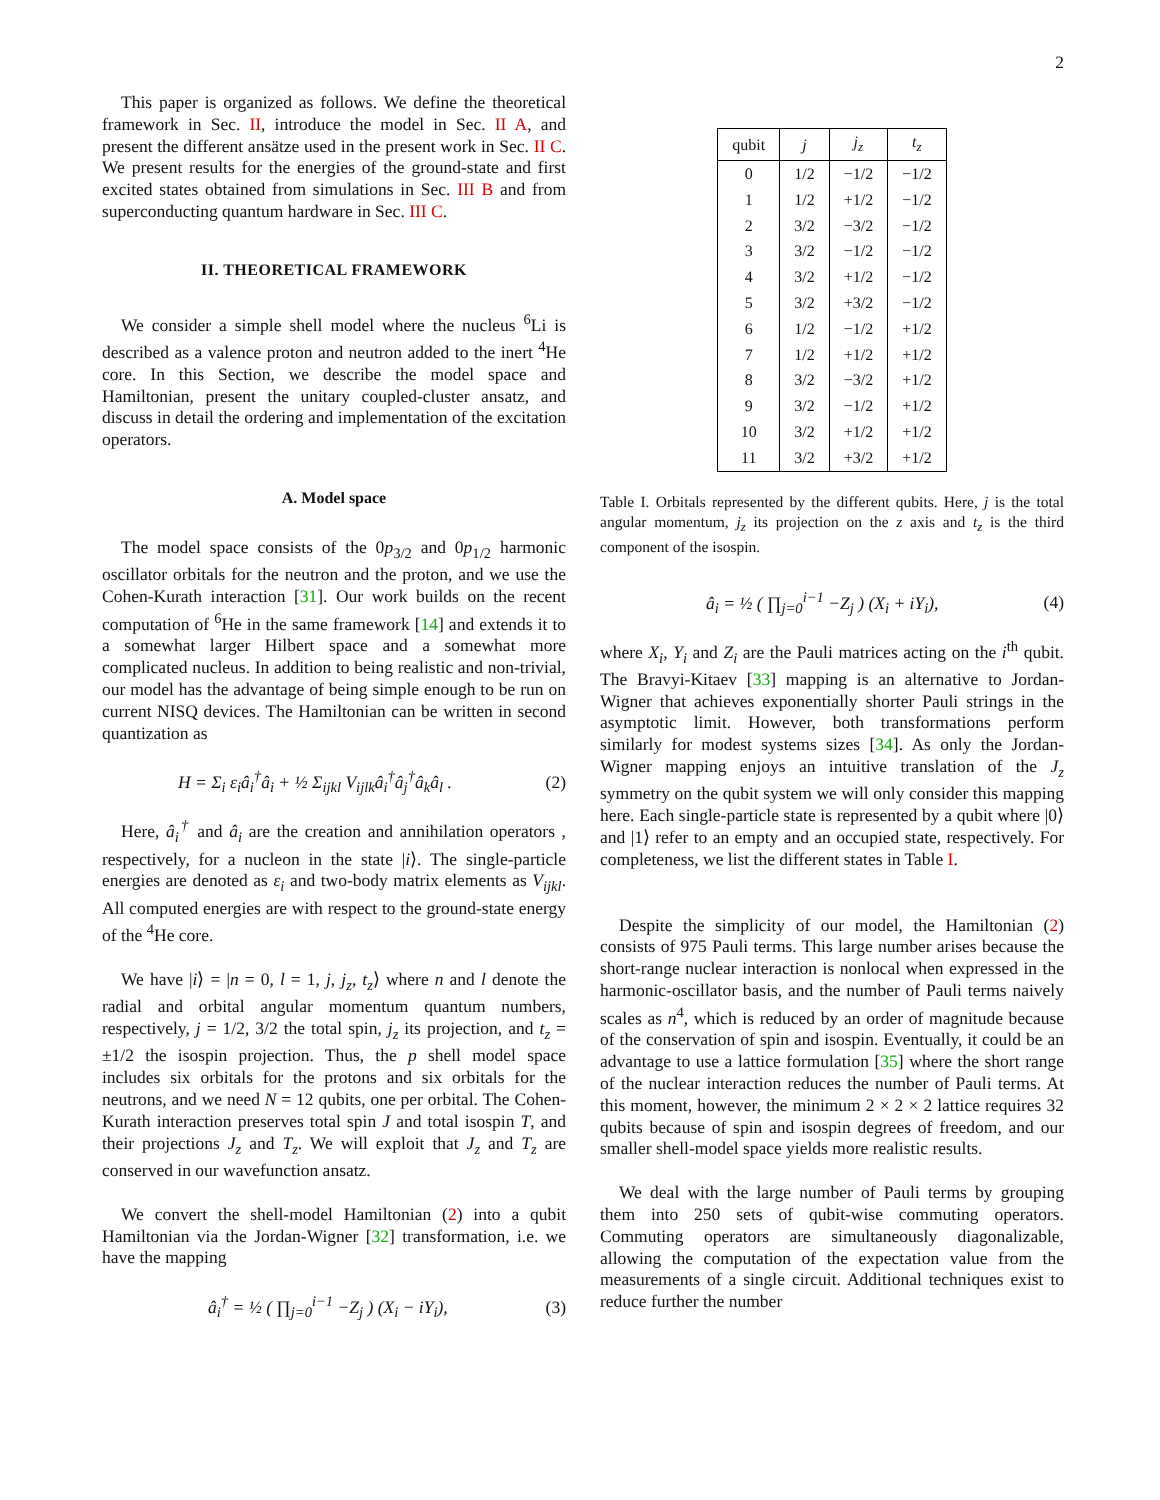2
This paper is organized as follows. We define the theoretical framework in Sec. II, introduce the model in Sec. II A, and present the different ansätze used in the present work in Sec. II C. We present results for the energies of the ground-state and first excited states obtained from simulations in Sec. III B and from superconducting quantum hardware in Sec. III C.
II. THEORETICAL FRAMEWORK
We consider a simple shell model where the nucleus <sup>6</sup>Li is described as a valence proton and neutron added to the inert <sup>4</sup>He core. In this Section, we describe the model space and Hamiltonian, present the unitary coupled-cluster ansatz, and discuss in detail the ordering and implementation of the excitation operators.
A. Model space
The model space consists of the 0p<sub>3/2</sub> and 0p<sub>1/2</sub> harmonic oscillator orbitals for the neutron and the proton, and we use the Cohen-Kurath interaction [31]. Our work builds on the recent computation of <sup>6</sup>He in the same framework [14] and extends it to a somewhat larger Hilbert space and a somewhat more complicated nucleus. In addition to being realistic and non-trivial, our model has the advantage of being simple enough to be run on current NISQ devices. The Hamiltonian can be written in second quantization as
H = Σ<sub>i</sub> ε<sub>i</sub>â<sub>i</sub><sup>†</sup>â<sub>i</sub> + ½ Σ<sub>ijkl</sub> V<sub>ijlk</sub>â<sub>i</sub><sup>†</sup>â<sub>j</sub><sup>†</sup>â<sub>k</sub>â<sub>l</sub> . (2)
Here, â<sub>i</sub><sup>†</sup> and â<sub>i</sub> are the creation and annihilation operators , respectively, for a nucleon in the state |i⟩. The single-particle energies are denoted as ε<sub>i</sub> and two-body matrix elements as V<sub>ijkl</sub>. All computed energies are with respect to the ground-state energy of the <sup>4</sup>He core.
We have |i⟩ = |n = 0, l = 1, j, j<sub>z</sub>, t<sub>z</sub>⟩ where n and l denote the radial and orbital angular momentum quantum numbers, respectively, j = 1/2, 3/2 the total spin, j<sub>z</sub> its projection, and t<sub>z</sub> = ±1/2 the isospin projection. Thus, the p shell model space includes six orbitals for the protons and six orbitals for the neutrons, and we need N = 12 qubits, one per orbital. The Cohen-Kurath interaction preserves total spin J and total isospin T, and their projections J<sub>z</sub> and T<sub>z</sub>. We will exploit that J<sub>z</sub> and T<sub>z</sub> are conserved in our wavefunction ansatz.
We convert the shell-model Hamiltonian (2) into a qubit Hamiltonian via the Jordan-Wigner [32] transformation, i.e. we have the mapping
â<sub>i</sub><sup>†</sup> = ½ ( ∏<sub>j=0</sub><sup>i−1</sup> −Z<sub>j</sub> ) (X<sub>i</sub> − iY<sub>i</sub>), (3)
| qubit | j | j<sub>z</sub> | t<sub>z</sub> |
| --- | --- | --- | --- |
| 0 | 1/2 | −1/2 | −1/2 |
| 1 | 1/2 | +1/2 | −1/2 |
| 2 | 3/2 | −3/2 | −1/2 |
| 3 | 3/2 | −1/2 | −1/2 |
| 4 | 3/2 | +1/2 | −1/2 |
| 5 | 3/2 | +3/2 | −1/2 |
| 6 | 1/2 | −1/2 | +1/2 |
| 7 | 1/2 | +1/2 | +1/2 |
| 8 | 3/2 | −3/2 | +1/2 |
| 9 | 3/2 | −1/2 | +1/2 |
| 10 | 3/2 | +1/2 | +1/2 |
| 11 | 3/2 | +3/2 | +1/2 |
Table I. Orbitals represented by the different qubits. Here, j is the total angular momentum, j<sub>z</sub> its projection on the z axis and t<sub>z</sub> is the third component of the isospin.
â<sub>i</sub> = ½ ( ∏<sub>j=0</sub><sup>i−1</sup> −Z<sub>j</sub> ) (X<sub>i</sub> + iY<sub>i</sub>), (4)
where X<sub>i</sub>, Y<sub>i</sub> and Z<sub>i</sub> are the Pauli matrices acting on the i<sup>th</sup> qubit. The Bravyi-Kitaev [33] mapping is an alternative to Jordan-Wigner that achieves exponentially shorter Pauli strings in the asymptotic limit. However, both transformations perform similarly for modest systems sizes [34]. As only the Jordan-Wigner mapping enjoys an intuitive translation of the J<sub>z</sub> symmetry on the qubit system we will only consider this mapping here. Each single-particle state is represented by a qubit where |0⟩ and |1⟩ refer to an empty and an occupied state, respectively. For completeness, we list the different states in Table I.
Despite the simplicity of our model, the Hamiltonian (2) consists of 975 Pauli terms. This large number arises because the short-range nuclear interaction is nonlocal when expressed in the harmonic-oscillator basis, and the number of Pauli terms naively scales as n<sup>4</sup>, which is reduced by an order of magnitude because of the conservation of spin and isospin. Eventually, it could be an advantage to use a lattice formulation [35] where the short range of the nuclear interaction reduces the number of Pauli terms. At this moment, however, the minimum 2 × 2 × 2 lattice requires 32 qubits because of spin and isospin degrees of freedom, and our smaller shell-model space yields more realistic results.
We deal with the large number of Pauli terms by grouping them into 250 sets of qubit-wise commuting operators. Commuting operators are simultaneously diagonalizable, allowing the computation of the expectation value from the measurements of a single circuit. Additional techniques exist to reduce further the number